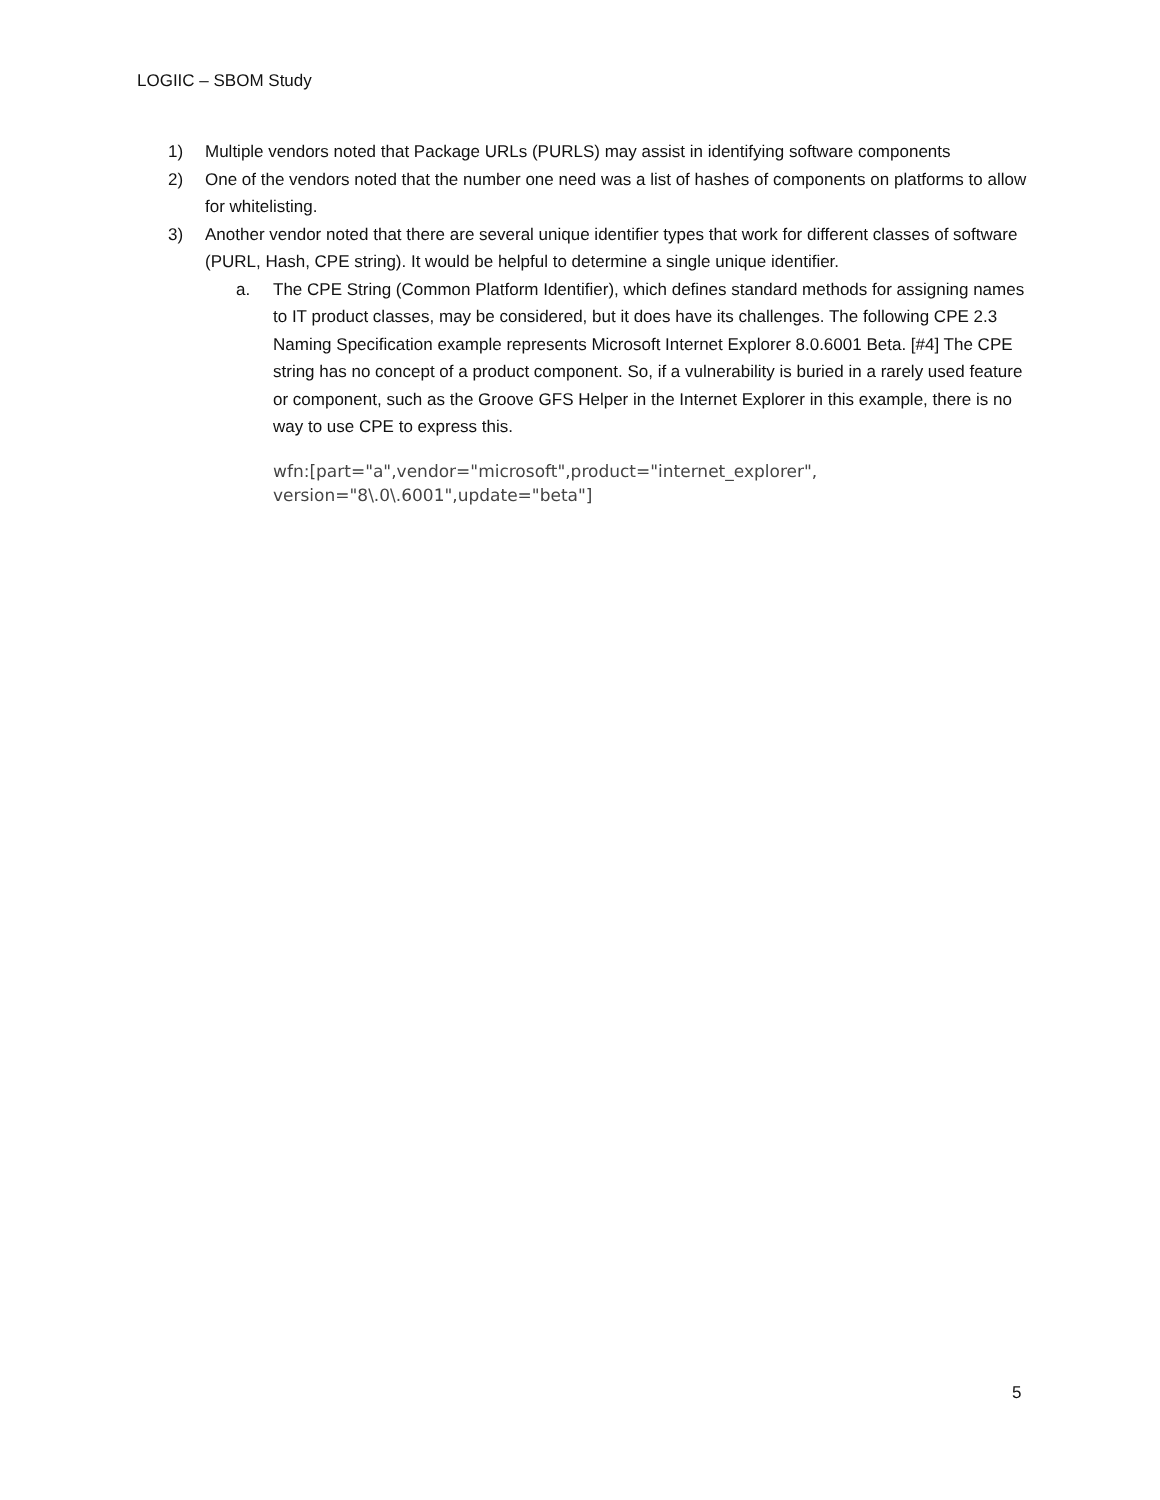LOGIIC – SBOM Study
1) Multiple vendors noted that Package URLs (PURLS) may assist in identifying software components
2) One of the vendors noted that the number one need was a list of hashes of components on platforms to allow for whitelisting.
3) Another vendor noted that there are several unique identifier types that work for different classes of software (PURL, Hash, CPE string). It would be helpful to determine a single unique identifier.
a. The CPE String (Common Platform Identifier), which defines standard methods for assigning names to IT product classes, may be considered, but it does have its challenges. The following CPE 2.3 Naming Specification example represents Microsoft Internet Explorer 8.0.6001 Beta. [#4] The CPE string has no concept of a product component. So, if a vulnerability is buried in a rarely used feature or component, such as the Groove GFS Helper in the Internet Explorer in this example, there is no way to use CPE to express this.
wfn:[part="a",vendor="microsoft",product="internet_explorer",
version="8\.0\.6001",update="beta"]
5